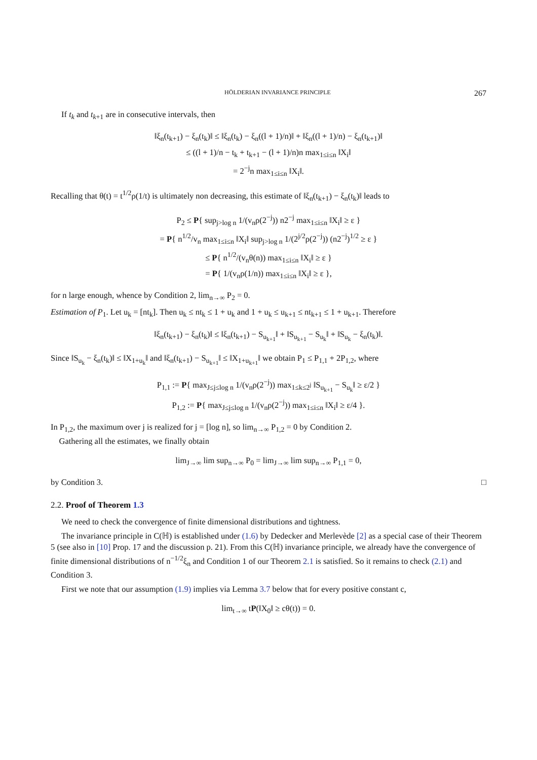HÖLDERIAN INVARIANCE PRINCIPLE 267
If t<sub>k</sub> and t<sub>k+1</sub> are in consecutive intervals, then
‖ξ<sub>n</sub>(t<sub>k+1</sub>) − ξ<sub>n</sub>(t<sub>k</sub>)‖ ≤ ‖ξ<sub>n</sub>(t<sub>k</sub>) − ξ<sub>n</sub>((l + 1)/n)‖ + ‖ξ<sub>n</sub>((l + 1)/n) − ξ<sub>n</sub>(t<sub>k+1</sub>)‖
≤ ((l + 1)/n − t<sub>k</sub> + t<sub>k+1</sub> − (l + 1)/n)n max<sub>1≤i≤n</sub> ‖X<sub>i</sub>‖
= 2<sup>−j</sup>n max<sub>1≤i≤n</sub> ‖X<sub>i</sub>‖.
Recalling that θ(t) = t<sup>1/2</sup>ρ(1/t) is ultimately non decreasing, this estimate of ‖ξ<sub>n</sub>(t<sub>k+1</sub>) − ξ<sub>n</sub>(t<sub>k</sub>)‖ leads to
P<sub>2</sub> ≤ P{ sup<sub>j>log n</sub> 1/(v<sub>n</sub>ρ(2<sup>−j</sup>)) n2<sup>−j</sup> max<sub>1≤i≤n</sub> ‖X<sub>i</sub>‖ ≥ ε }
= P{ n<sup>1/2</sup>/v<sub>n</sub> max<sub>1≤i≤n</sub> ‖X<sub>i</sub>‖ sup<sub>j>log n</sub> 1/(2<sup>j/2</sup>ρ(2<sup>−j</sup>)) (n2<sup>−j</sup>)<sup>1/2</sup> ≥ ε }
≤ P{ n<sup>1/2</sup>/(v<sub>n</sub>θ(n)) max<sub>1≤i≤n</sub> ‖X<sub>i</sub>‖ ≥ ε }
= P{ 1/(v<sub>n</sub>ρ(1/n)) max<sub>1≤i≤n</sub> ‖X<sub>i</sub>‖ ≥ ε },
for n large enough, whence by Condition 2, lim<sub>n→∞</sub> P<sub>2</sub> = 0.
Estimation of P<sub>1</sub>. Let u<sub>k</sub> = [nt<sub>k</sub>]. Then u<sub>k</sub> ≤ nt<sub>k</sub> ≤ 1 + u<sub>k</sub> and 1 + u<sub>k</sub> ≤ u<sub>k+1</sub> ≤ nt<sub>k+1</sub> ≤ 1 + u<sub>k+1</sub>. Therefore
‖ξ<sub>n</sub>(t<sub>k+1</sub>) − ξ<sub>n</sub>(t<sub>k</sub>)‖ ≤ ‖ξ<sub>n</sub>(t<sub>k+1</sub>) − S<sub>u<sub>k+1</sub></sub>‖ + ‖S<sub>u<sub>k+1</sub></sub> − S<sub>u<sub>k</sub></sub>‖ + ‖S<sub>u<sub>k</sub></sub> − ξ<sub>n</sub>(t<sub>k</sub>)‖.
Since ‖S<sub>u<sub>k</sub></sub> − ξ<sub>n</sub>(t<sub>k</sub>)‖ ≤ ‖X<sub>1+u<sub>k</sub></sub>‖ and ‖ξ<sub>n</sub>(t<sub>k+1</sub>) − S<sub>u<sub>k+1</sub></sub>‖ ≤ ‖X<sub>1+u<sub>k+1</sub></sub>‖ we obtain P<sub>1</sub> ≤ P<sub>1,1</sub> + 2P<sub>1,2</sub>, where
P<sub>1,1</sub> := P{ max<sub>J≤j≤log n</sub> 1/(v<sub>n</sub>ρ(2<sup>−j</sup>)) max<sub>1≤k≤2<sup>j</sup></sub> ‖S<sub>u<sub>k+1</sub></sub> − S<sub>u<sub>k</sub></sub>‖ ≥ ε/2 }
P<sub>1,2</sub> := P{ max<sub>J≤j≤log n</sub> 1/(v<sub>n</sub>ρ(2<sup>−j</sup>)) max<sub>1≤i≤n</sub> ‖X<sub>i</sub>‖ ≥ ε/4 }.
In P<sub>1,2</sub>, the maximum over j is realized for j = [log n], so lim<sub>n→∞</sub> P<sub>1,2</sub> = 0 by Condition 2.
Gathering all the estimates, we finally obtain
lim<sub>J→∞</sub> lim sup<sub>n→∞</sub> P<sub>0</sub> = lim<sub>J→∞</sub> lim sup<sub>n→∞</sub> P<sub>1,1</sub> = 0,
by Condition 3. □
2.2. Proof of Theorem 1.3
We need to check the convergence of finite dimensional distributions and tightness.
The invariance principle in C(ℍ) is established under (1.6) by Dedecker and Merlevède [2] as a special case of their Theorem 5 (see also in [10] Prop. 17 and the discussion p. 21). From this C(ℍ) invariance principle, we already have the convergence of finite dimensional distributions of n<sup>−1/2</sup>ξ<sub>n</sub> and Condition 1 of our Theorem 2.1 is satisfied. So it remains to check (2.1) and Condition 3.
First we note that our assumption (1.9) implies via Lemma 3.7 below that for every positive constant c,
lim<sub>t→∞</sub> tP(‖X<sub>0</sub>‖ ≥ cθ(t)) = 0.